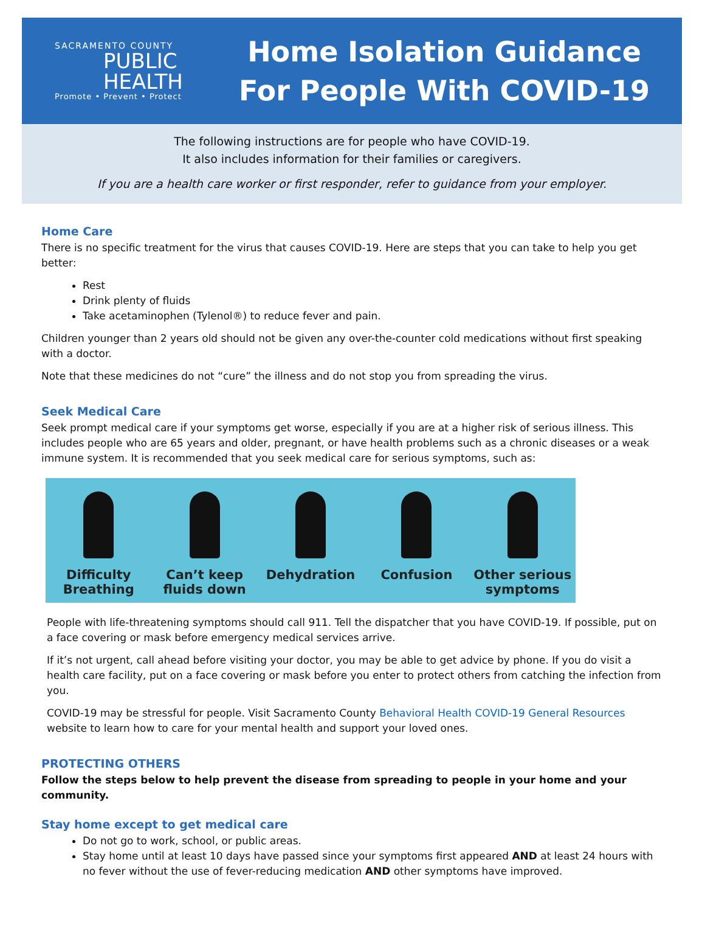SACRAMENTO COUNTY
PUBLIC
HEALTH
Promote • Prevent • Protect
Home Isolation Guidance
For People With COVID-19
The following instructions are for people who have COVID-19.
It also includes information for their families or caregivers.
If you are a health care worker or first responder, refer to guidance from your employer.
Home Care
There is no specific treatment for the virus that causes COVID-19. Here are steps that you can take to help you get better:
Rest
Drink plenty of fluids
Take acetaminophen (Tylenol®) to reduce fever and pain.
Children younger than 2 years old should not be given any over-the-counter cold medications without first speaking with a doctor.
Note that these medicines do not “cure” the illness and do not stop you from spreading the virus.
Seek Medical Care
Seek prompt medical care if your symptoms get worse, especially if you are at a higher risk of serious illness. This includes people who are 65 years and older, pregnant, or have health problems such as a chronic diseases or a weak immune system. It is recommended that you seek medical care for serious symptoms, such as:
Difficulty Breathing Can’t keep fluids down Dehydration
Confusion
Other serious symptoms
People with life-threatening symptoms should call 911. Tell the dispatcher that you have COVID-19. If possible, put on a face covering or mask before emergency medical services arrive.
If it’s not urgent, call ahead before visiting your doctor, you may be able to get advice by phone. If you do visit a health care facility, put on a face covering or mask before you enter to protect others from catching the infection from you.
COVID-19 may be stressful for people. Visit Sacramento County Behavioral Health COVID-19 General Resources website to learn how to care for your mental health and support your loved ones.
PROTECTING OTHERS
Follow the steps below to help prevent the disease from spreading to people in your home and your community.
Stay home except to get medical care
Do not go to work, school, or public areas.
Stay home until at least 10 days have passed since your symptoms first appeared AND at least 24 hours with no fever without the use of fever-reducing medication AND other symptoms have improved.